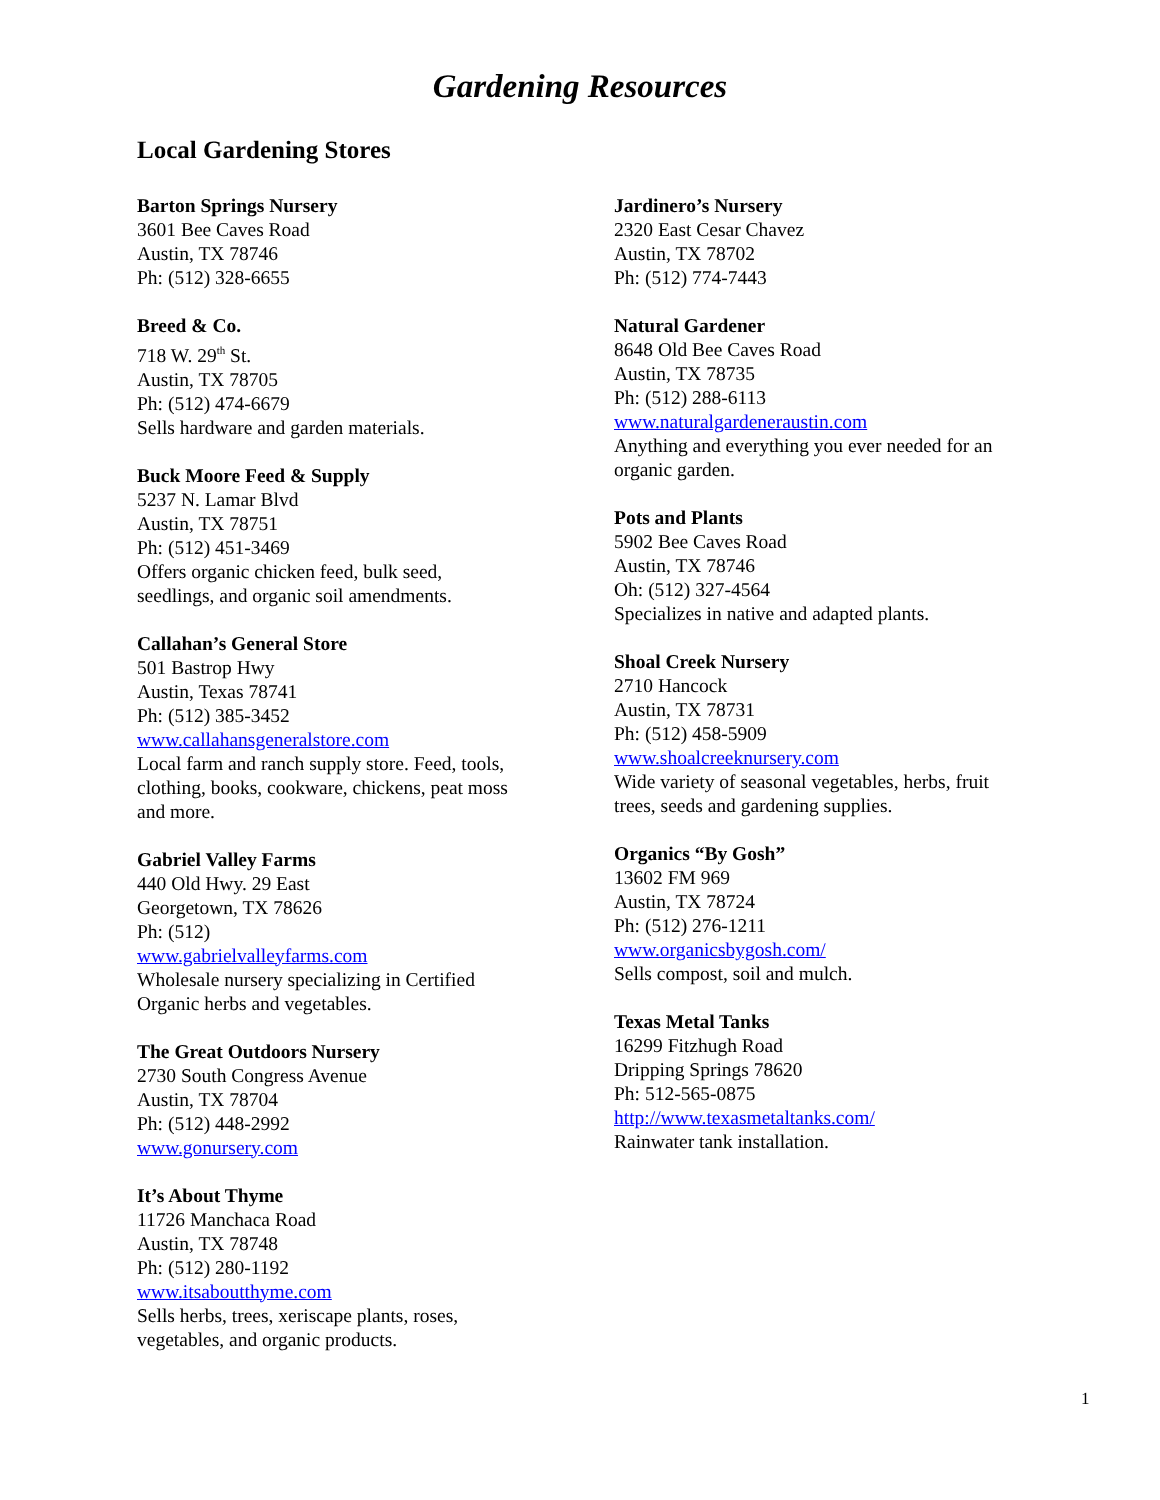Gardening Resources
Local Gardening Stores
Barton Springs Nursery
3601 Bee Caves Road
Austin, TX 78746
Ph: (512) 328-6655
Breed & Co.
718 W. 29<sup>th</sup> St.
Austin, TX 78705
Ph: (512) 474-6679
Sells hardware and garden materials.
Buck Moore Feed & Supply
5237 N. Lamar Blvd
Austin, TX 78751
Ph: (512) 451-3469
Offers organic chicken feed, bulk seed,
seedlings, and organic soil amendments.
Callahan’s General Store
501 Bastrop Hwy
Austin, Texas 78741
Ph: (512) 385-3452
www.callahansgeneralstore.com
Local farm and ranch supply store. Feed, tools,
clothing, books, cookware, chickens, peat moss
and more.
Gabriel Valley Farms
440 Old Hwy. 29 East
Georgetown, TX 78626
Ph: (512)
www.gabrielvalleyfarms.com
Wholesale nursery specializing in Certified
Organic herbs and vegetables.
The Great Outdoors Nursery
2730 South Congress Avenue
Austin, TX 78704
Ph: (512) 448-2992
www.gonursery.com
It’s About Thyme
11726 Manchaca Road
Austin, TX 78748
Ph: (512) 280-1192
www.itsaboutthyme.com
Sells herbs, trees, xeriscape plants, roses,
vegetables, and organic products.
Jardinero’s Nursery
2320 East Cesar Chavez
Austin, TX 78702
Ph: (512) 774-7443
Natural Gardener
8648 Old Bee Caves Road
Austin, TX 78735
Ph: (512) 288-6113
www.naturalgardeneraustin.com
Anything and everything you ever needed for an
organic garden.
Pots and Plants
5902 Bee Caves Road
Austin, TX 78746
Oh: (512) 327-4564
Specializes in native and adapted plants.
Shoal Creek Nursery
2710 Hancock
Austin, TX 78731
Ph: (512) 458-5909
www.shoalcreeknursery.com
Wide variety of seasonal vegetables, herbs, fruit
trees, seeds and gardening supplies.
Organics “By Gosh”
13602 FM 969
Austin, TX 78724
Ph: (512) 276-1211
www.organicsbygosh.com/
Sells compost, soil and mulch.
Texas Metal Tanks
16299 Fitzhugh Road
Dripping Springs 78620
Ph: 512-565-0875
http://www.texasmetaltanks.com/
Rainwater tank installation.
1